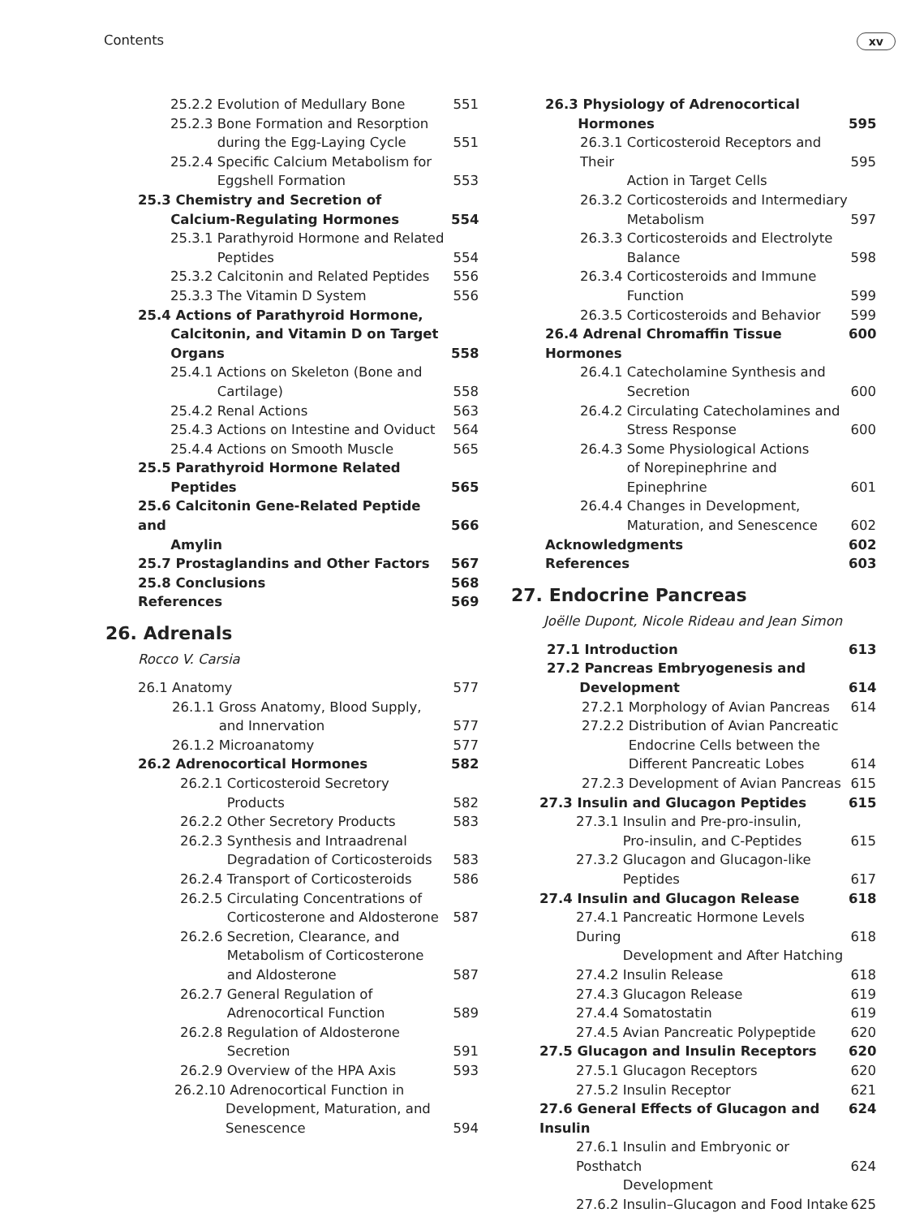Contents xv
25.2.2 Evolution of Medullary Bone 551
25.2.3 Bone Formation and Resorption
during the Egg-Laying Cycle
551
25.2.4 Specific Calcium Metabolism for
Eggshell Formation
553
25.3 Chemistry and Secretion of
Calcium-Regulating Hormones
554
25.3.1 Parathyroid Hormone and Related
Peptides
554
25.3.2 Calcitonin and Related Peptides 556
25.3.3 The Vitamin D System 556
25.4 Actions of Parathyroid Hormone,
Calcitonin, and Vitamin D on Target
Organs
558
25.4.1 Actions on Skeleton (Bone and
Cartilage)
558
25.4.2 Renal Actions 563
25.4.3 Actions on Intestine and Oviduct 564
25.4.4 Actions on Smooth Muscle 565
25.5 Parathyroid Hormone Related
Peptides
565
25.6 Calcitonin Gene-Related Peptide and
Amylin
566
25.7 Prostaglandins and Other Factors 567
25.8 Conclusions 568
References 569
26. Adrenals
Rocco V. Carsia
26.1 Anatomy 577
26.1.1 Gross Anatomy, Blood Supply,
and Innervation
577
26.1.2 Microanatomy 577
26.2 Adrenocortical Hormones 582
26.2.1 Corticosteroid Secretory
Products
582
26.2.2 Other Secretory Products 583
26.2.3 Synthesis and Intraadrenal
Degradation of Corticosteroids
583
26.2.4 Transport of Corticosteroids 586
26.2.5 Circulating Concentrations of
Corticosterone and Aldosterone
587
26.2.6 Secretion, Clearance, and
Metabolism of Corticosterone
and Aldosterone
587
26.2.7 General Regulation of
Adrenocortical Function
589
26.2.8 Regulation of Aldosterone
Secretion
591
26.2.9 Overview of the HPA Axis 593
26.2.10 Adrenocortical Function in
Development, Maturation, and
Senescence
594
26.3 Physiology of Adrenocortical
Hormones
595
26.3.1 Corticosteroid Receptors and Their
Action in Target Cells
595
26.3.2 Corticosteroids and Intermediary
Metabolism
597
26.3.3 Corticosteroids and Electrolyte
Balance
598
26.3.4 Corticosteroids and Immune
Function
599
26.3.5 Corticosteroids and Behavior 599
26.4 Adrenal Chromaffin Tissue Hormones 600
26.4.1 Catecholamine Synthesis and
Secretion
600
26.4.2 Circulating Catecholamines and
Stress Response
600
26.4.3 Some Physiological Actions
of Norepinephrine and
Epinephrine
601
26.4.4 Changes in Development,
Maturation, and Senescence
602
Acknowledgments 602
References 603
27. Endocrine Pancreas
Joëlle Dupont, Nicole Rideau and Jean Simon
27.1 Introduction 613
27.2 Pancreas Embryogenesis and
Development
614
27.2.1 Morphology of Avian Pancreas 614
27.2.2 Distribution of Avian Pancreatic
Endocrine Cells between the
Different Pancreatic Lobes
614
27.2.3 Development of Avian Pancreas 615
27.3 Insulin and Glucagon Peptides 615
27.3.1 Insulin and Pre-pro-insulin,
Pro-insulin, and C-Peptides
615
27.3.2 Glucagon and Glucagon-like
Peptides
617
27.4 Insulin and Glucagon Release 618
27.4.1 Pancreatic Hormone Levels During
Development and After Hatching
618
27.4.2 Insulin Release 618
27.4.3 Glucagon Release 619
27.4.4 Somatostatin 619
27.4.5 Avian Pancreatic Polypeptide 620
27.5 Glucagon and Insulin Receptors 620
27.5.1 Glucagon Receptors 620
27.5.2 Insulin Receptor 621
27.6 General Effects of Glucagon and Insulin 624
27.6.1 Insulin and Embryonic or Posthatch
Development
624
27.6.2 Insulin–Glucagon and Food Intake 625